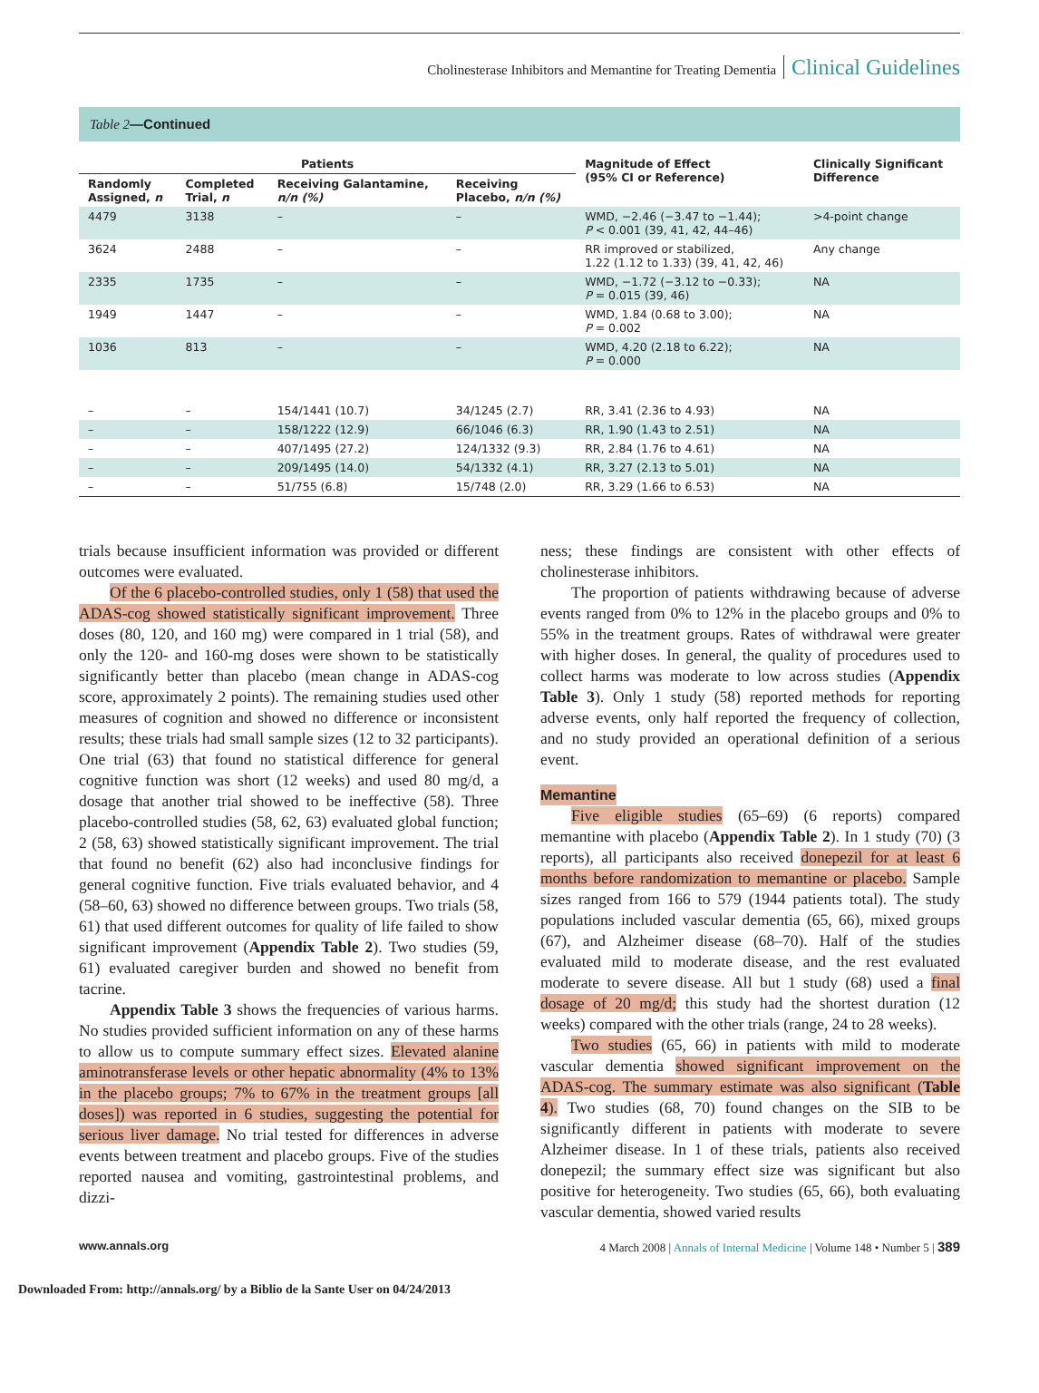Cholinesterase Inhibitors and Memantine for Treating Dementia Clinical Guidelines
Table 2—Continued
| Patients | | | | Magnitude of Effect (95% CI or Reference) | Clinically Significant Difference |
| --- | --- | --- | --- | --- | --- |
| Randomly Assigned, n | Completed Trial, n | Receiving Galantamine, n/n (%) | Receiving Placebo, n/n (%) | | |
| 4479 | 3138 | – | – | WMD, −2.46 (−3.47 to −1.44); P < 0.001 (39, 41, 42, 44–46) | >4-point change |
| 3624 | 2488 | – | – | RR improved or stabilized, 1.22 (1.12 to 1.33) (39, 41, 42, 46) | Any change |
| 2335 | 1735 | – | – | WMD, −1.72 (−3.12 to −0.33); P = 0.015 (39, 46) | NA |
| 1949 | 1447 | – | – | WMD, 1.84 (0.68 to 3.00); P = 0.002 | NA |
| 1036 | 813 | – | – | WMD, 4.20 (2.18 to 6.22); P = 0.000 | NA |
| – | – | 154/1441 (10.7) | 34/1245 (2.7) | RR, 3.41 (2.36 to 4.93) | NA |
| – | – | 158/1222 (12.9) | 66/1046 (6.3) | RR, 1.90 (1.43 to 2.51) | NA |
| – | – | 407/1495 (27.2) | 124/1332 (9.3) | RR, 2.84 (1.76 to 4.61) | NA |
| – | – | 209/1495 (14.0) | 54/1332 (4.1) | RR, 3.27 (2.13 to 5.01) | NA |
| – | – | 51/755 (6.8) | 15/748 (2.0) | RR, 3.29 (1.66 to 6.53) | NA |
trials because insufficient information was provided or different outcomes were evaluated.
Of the 6 placebo-controlled studies, only 1 (58) that used the ADAS-cog showed statistically significant improvement. Three doses (80, 120, and 160 mg) were compared in 1 trial (58), and only the 120- and 160-mg doses were shown to be statistically significantly better than placebo (mean change in ADAS-cog score, approximately 2 points). The remaining studies used other measures of cognition and showed no difference or inconsistent results; these trials had small sample sizes (12 to 32 participants). One trial (63) that found no statistical difference for general cognitive function was short (12 weeks) and used 80 mg/d, a dosage that another trial showed to be ineffective (58). Three placebo-controlled studies (58, 62, 63) evaluated global function; 2 (58, 63) showed statistically significant improvement. The trial that found no benefit (62) also had inconclusive findings for general cognitive function. Five trials evaluated behavior, and 4 (58–60, 63) showed no difference between groups. Two trials (58, 61) that used different outcomes for quality of life failed to show significant improvement (Appendix Table 2). Two studies (59, 61) evaluated caregiver burden and showed no benefit from tacrine.
Appendix Table 3 shows the frequencies of various harms. No studies provided sufficient information on any of these harms to allow us to compute summary effect sizes. Elevated alanine aminotransferase levels or other hepatic abnormality (4% to 13% in the placebo groups; 7% to 67% in the treatment groups [all doses]) was reported in 6 studies, suggesting the potential for serious liver damage. No trial tested for differences in adverse events between treatment and placebo groups. Five of the studies reported nausea and vomiting, gastrointestinal problems, and dizzi-
ness; these findings are consistent with other effects of cholinesterase inhibitors.
The proportion of patients withdrawing because of adverse events ranged from 0% to 12% in the placebo groups and 0% to 55% in the treatment groups. Rates of withdrawal were greater with higher doses. In general, the quality of procedures used to collect harms was moderate to low across studies (Appendix Table 3). Only 1 study (58) reported methods for reporting adverse events, only half reported the frequency of collection, and no study provided an operational definition of a serious event.
Memantine
Five eligible studies (65–69) (6 reports) compared memantine with placebo (Appendix Table 2). In 1 study (70) (3 reports), all participants also received donepezil for at least 6 months before randomization to memantine or placebo. Sample sizes ranged from 166 to 579 (1944 patients total). The study populations included vascular dementia (65, 66), mixed groups (67), and Alzheimer disease (68–70). Half of the studies evaluated mild to moderate disease, and the rest evaluated moderate to severe disease. All but 1 study (68) used a final dosage of 20 mg/d; this study had the shortest duration (12 weeks) compared with the other trials (range, 24 to 28 weeks).
Two studies (65, 66) in patients with mild to moderate vascular dementia showed significant improvement on the ADAS-cog. The summary estimate was also significant (Table 4). Two studies (68, 70) found changes on the SIB to be significantly different in patients with moderate to severe Alzheimer disease. In 1 of these trials, patients also received donepezil; the summary effect size was significant but also positive for heterogeneity. Two studies (65, 66), both evaluating vascular dementia, showed varied results
www.annals.org 4 March 2008 | Annals of Internal Medicine | Volume 148 • Number 5 | 389
Downloaded From: http://annals.org/ by a Biblio de la Sante User on 04/24/2013